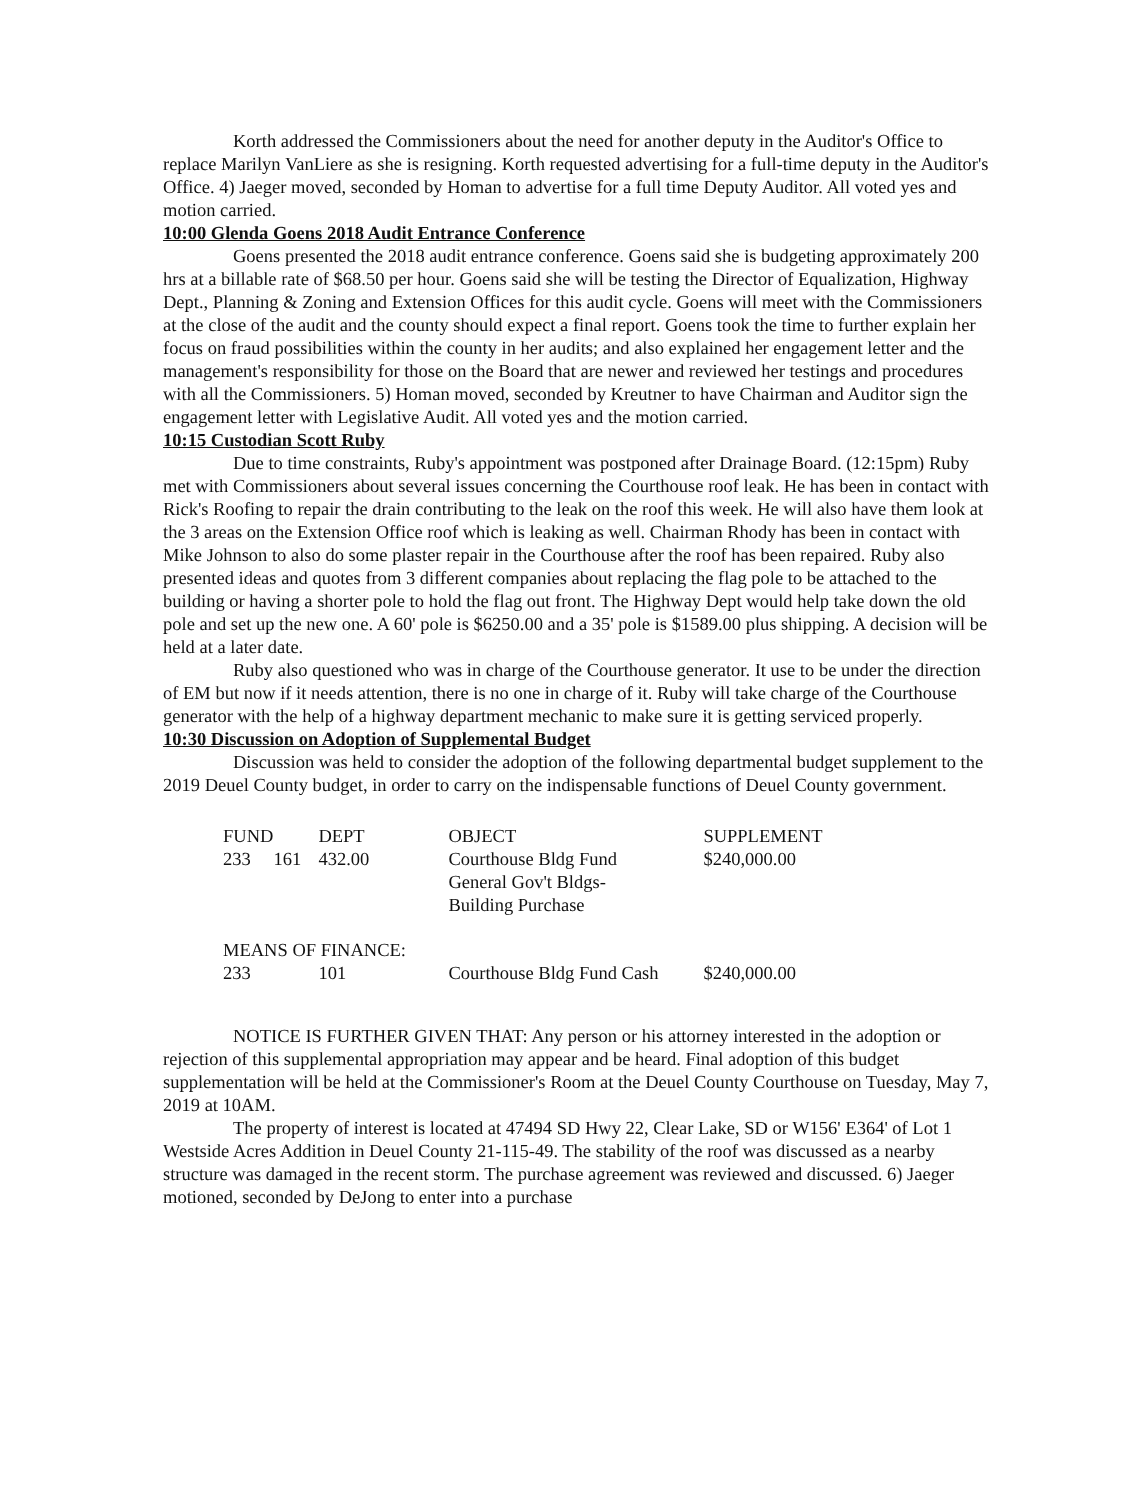Korth addressed the Commissioners about the need for another deputy in the Auditor's Office to replace Marilyn VanLiere as she is resigning. Korth requested advertising for a full-time deputy in the Auditor's Office. 4) Jaeger moved, seconded by Homan to advertise for a full time Deputy Auditor. All voted yes and motion carried.
10:00 Glenda Goens 2018 Audit Entrance Conference
Goens presented the 2018 audit entrance conference. Goens said she is budgeting approximately 200 hrs at a billable rate of $68.50 per hour. Goens said she will be testing the Director of Equalization, Highway Dept., Planning & Zoning and Extension Offices for this audit cycle. Goens will meet with the Commissioners at the close of the audit and the county should expect a final report. Goens took the time to further explain her focus on fraud possibilities within the county in her audits; and also explained her engagement letter and the management's responsibility for those on the Board that are newer and reviewed her testings and procedures with all the Commissioners. 5) Homan moved, seconded by Kreutner to have Chairman and Auditor sign the engagement letter with Legislative Audit. All voted yes and the motion carried.
10:15 Custodian Scott Ruby
Due to time constraints, Ruby's appointment was postponed after Drainage Board. (12:15pm) Ruby met with Commissioners about several issues concerning the Courthouse roof leak. He has been in contact with Rick's Roofing to repair the drain contributing to the leak on the roof this week. He will also have them look at the 3 areas on the Extension Office roof which is leaking as well. Chairman Rhody has been in contact with Mike Johnson to also do some plaster repair in the Courthouse after the roof has been repaired. Ruby also presented ideas and quotes from 3 different companies about replacing the flag pole to be attached to the building or having a shorter pole to hold the flag out front. The Highway Dept would help take down the old pole and set up the new one. A 60' pole is $6250.00 and a 35' pole is $1589.00 plus shipping. A decision will be held at a later date.
Ruby also questioned who was in charge of the Courthouse generator. It use to be under the direction of EM but now if it needs attention, there is no one in charge of it. Ruby will take charge of the Courthouse generator with the help of a highway department mechanic to make sure it is getting serviced properly.
10:30 Discussion on Adoption of Supplemental Budget
Discussion was held to consider the adoption of the following departmental budget supplement to the 2019 Deuel County budget, in order to carry on the indispensable functions of Deuel County government.
| FUND | | DEPT | OBJECT | SUPPLEMENT |
| --- | --- | --- | --- | --- |
| 233 | 161 | 432.00 | Courthouse Bldg Fund General Gov't Bldgs- Building Purchase | $240,000.00 |
| MEANS OF FINANCE: | | | | |
| 233 | | 101 | Courthouse Bldg Fund Cash | $240,000.00 |
NOTICE IS FURTHER GIVEN THAT: Any person or his attorney interested in the adoption or rejection of this supplemental appropriation may appear and be heard. Final adoption of this budget supplementation will be held at the Commissioner's Room at the Deuel County Courthouse on Tuesday, May 7, 2019 at 10AM.
The property of interest is located at 47494 SD Hwy 22, Clear Lake, SD or W156' E364' of Lot 1 Westside Acres Addition in Deuel County 21-115-49. The stability of the roof was discussed as a nearby structure was damaged in the recent storm. The purchase agreement was reviewed and discussed. 6) Jaeger motioned, seconded by DeJong to enter into a purchase